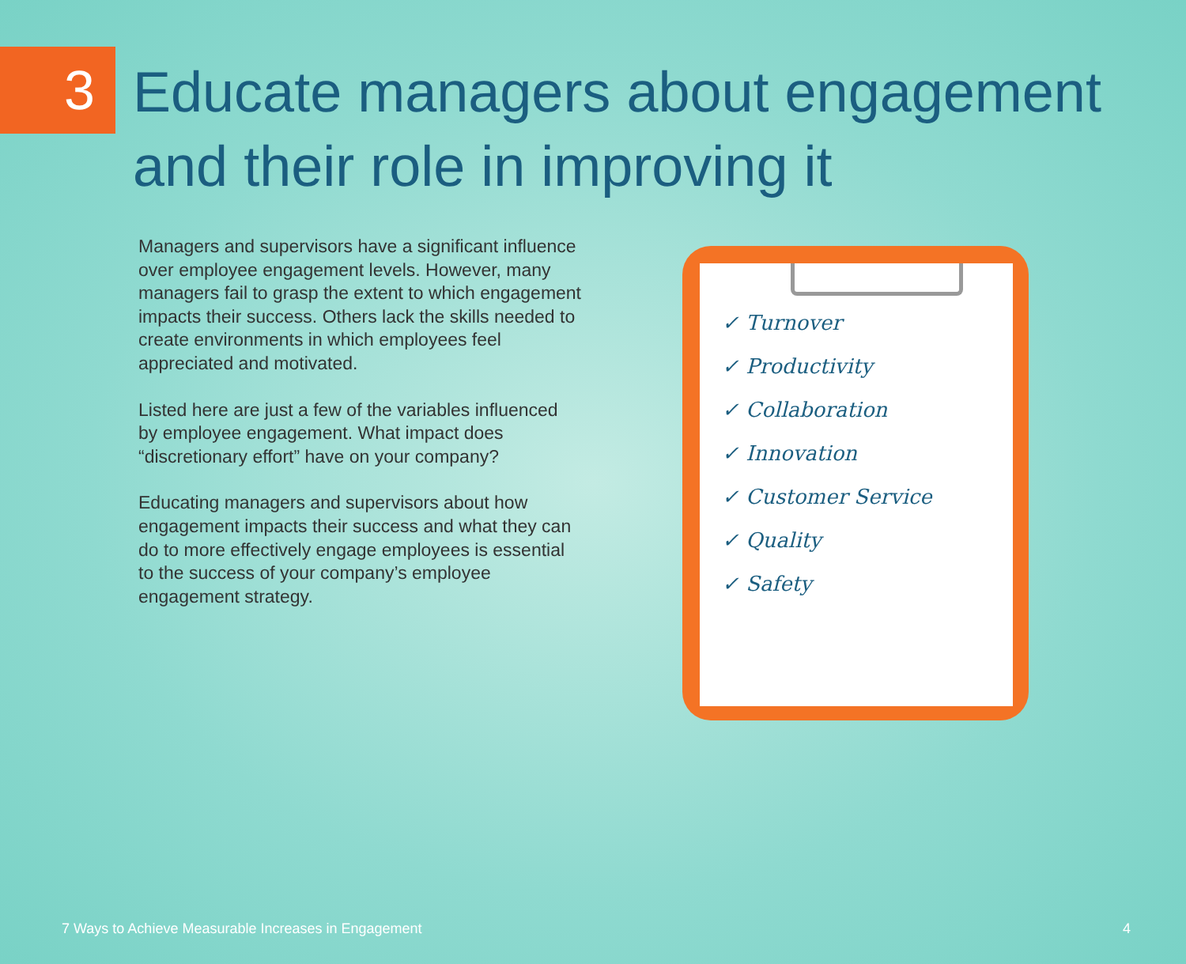3
Educate managers about engagement
and their role in improving it
Managers and supervisors have a significant influence over employee engagement levels. However, many managers fail to grasp the extent to which engagement impacts their success. Others lack the skills needed to create environments in which employees feel appreciated and motivated.
Listed here are just a few of the variables influenced by employee engagement. What impact does “discretionary effort” have on your company?
Educating managers and supervisors about how engagement impacts their success and what they can do to more effectively engage employees is essential to the success of your company’s employee engagement strategy.
✓ Turnover
✓ Productivity
✓ Collaboration
✓ Innovation
✓ Customer Service
✓ Quality
✓ Safety
7 Ways to Achieve Measurable Increases in Engagement 4